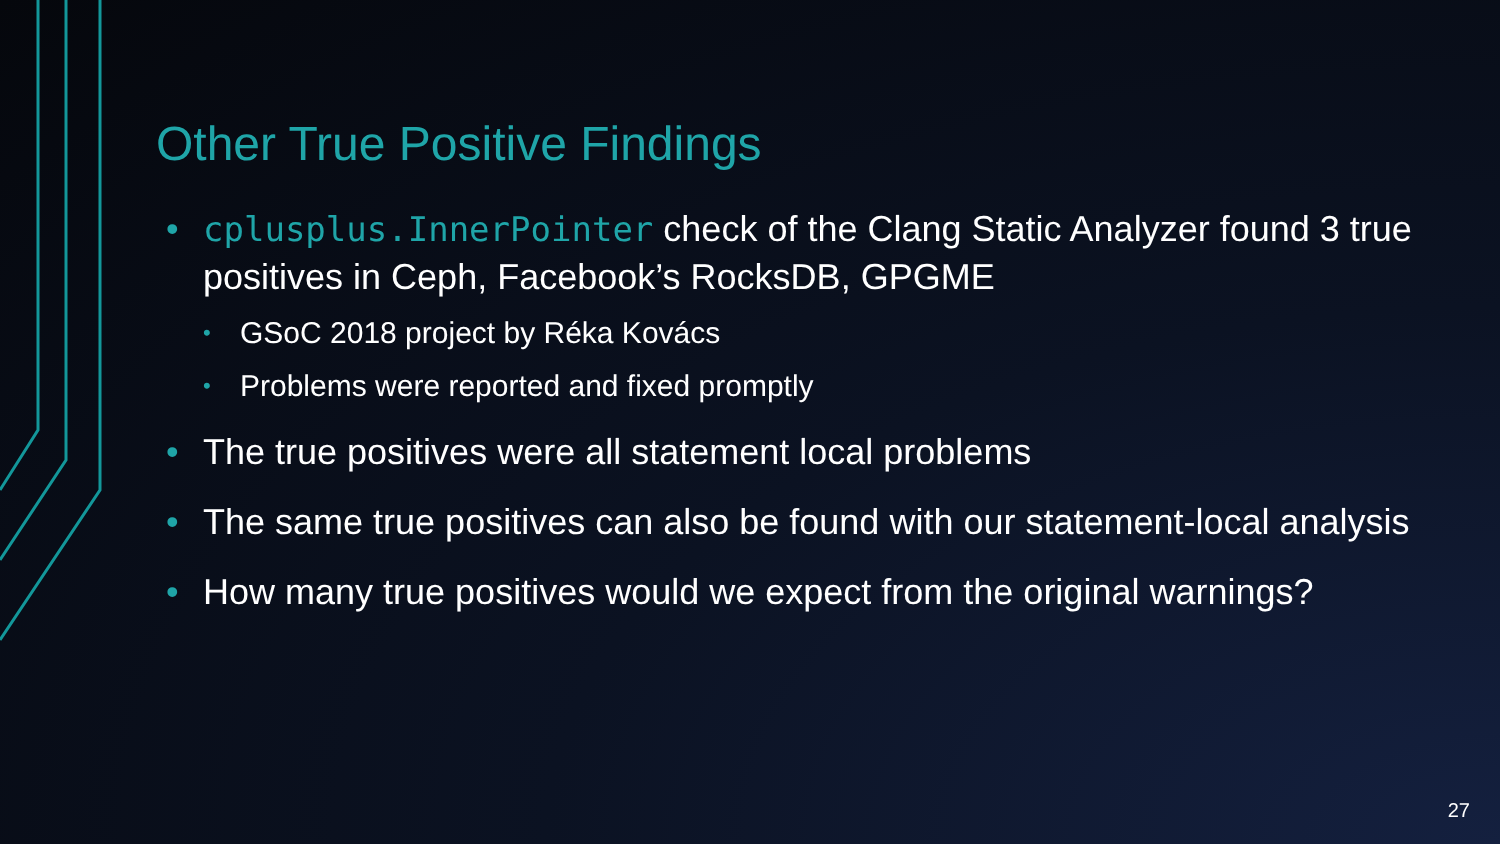Other True Positive Findings
• cplusplus.InnerPointer check of the Clang Static Analyzer found 3 true positives in Ceph, Facebook’s RocksDB, GPGME
• GSoC 2018 project by Réka Kovács
• Problems were reported and fixed promptly
• The true positives were all statement local problems
• The same true positives can also be found with our statement-local analysis
• How many true positives would we expect from the original warnings?
27